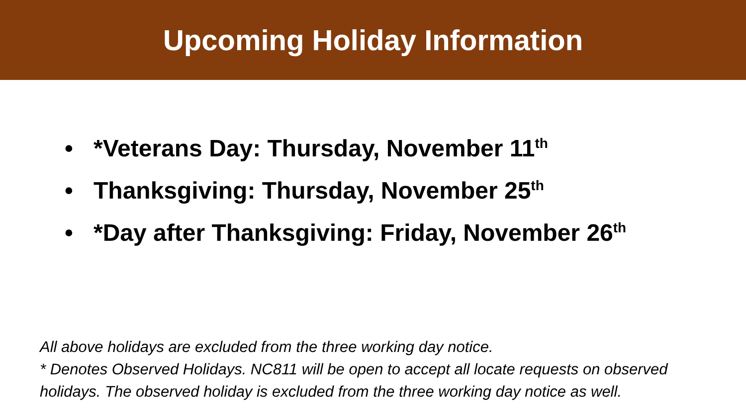Upcoming Holiday Information
• *Veterans Day: Thursday, November 11<sup>th</sup>
• Thanksgiving: Thursday, November 25<sup>th</sup>
• *Day after Thanksgiving: Friday, November 26<sup>th</sup>
All above holidays are excluded from the three working day notice.
* Denotes Observed Holidays. NC811 will be open to accept all locate requests on observed holidays. The observed holiday is excluded from the three working day notice as well.